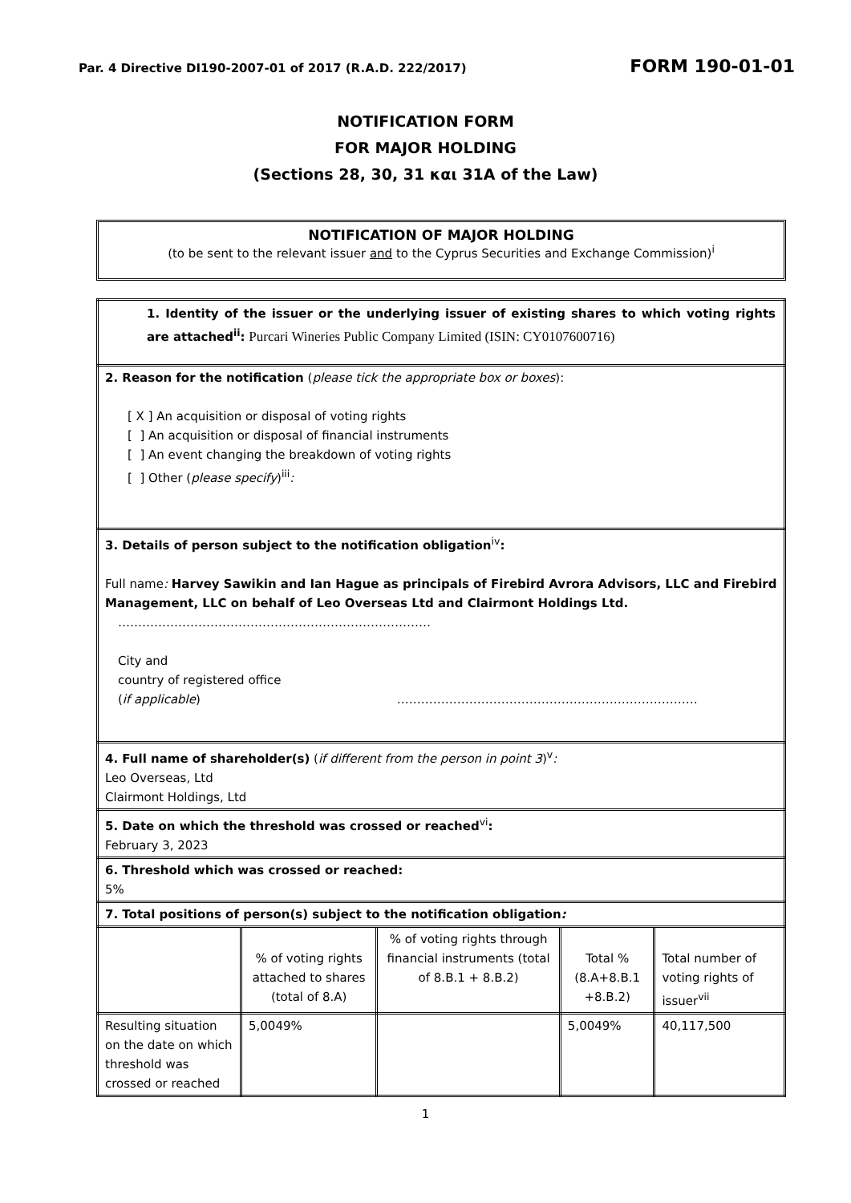Par. 4 Directive DI190-2007-01 of 2017 (R.A.D. 222/2017) FORM 190-01-01
NOTIFICATION FORM
FOR MAJOR HOLDING
(Sections 28, 30, 31 και 31A of the Law)
NOTIFICATION OF MAJOR HOLDING
(to be sent to the relevant issuer and to the Cyprus Securities and Exchange Commission)<sup>i</sup>
| 1. Identity of the issuer or the underlying issuer of existing shares to which voting rights are attached<sup>ii</sup>: Purcari Wineries Public Company Limited (ISIN: CY0107600716) | | | | |
| 2. Reason for the notification ( please tick the appropriate box or boxes ): [ X ] An acquisition or disposal of voting rights [ ] An acquisition or disposal of financial instruments [ ] An event changing the breakdown of voting rights [ ] Other ( please specify )<sup>iii</sup> : | | | | |
| 3. Details of person subject to the notification obligation<sup>iv</sup> : Full name : Harvey Sawikin and Ian Hague as principals of Firebird Avrora Advisors, LLC and Firebird Management, LLC on behalf of Leo Overseas Ltd and Clairmont Holdings Ltd. …………………………………………………………………… City and country of registered office ( if applicable ) ………………………………………………………………… | | | | |
| 4. Full name of shareholder(s) ( if different from the person in point 3 )<sup>v</sup> : Leo Overseas, Ltd Clairmont Holdings, Ltd | | | | |
| 5. Date on which the threshold was crossed or reached<sup>vi</sup> : February 3, 2023 | | | | |
| 6. Threshold which was crossed or reached: 5% | | | | |
| 7. Total positions of person(s) subject to the notification obligation : | | | | |
| | % of voting rights attached to shares (total of 8.A) | % of voting rights through financial instruments (total of 8.B.1 + 8.B.2) | Total % (8.A+8.B.1 +8.B.2) | Total number of voting rights of issuer<sup>vii</sup> |
| Resulting situation on the date on which threshold was crossed or reached | 5,0049% | | 5,0049% | 40,117,500 |
1